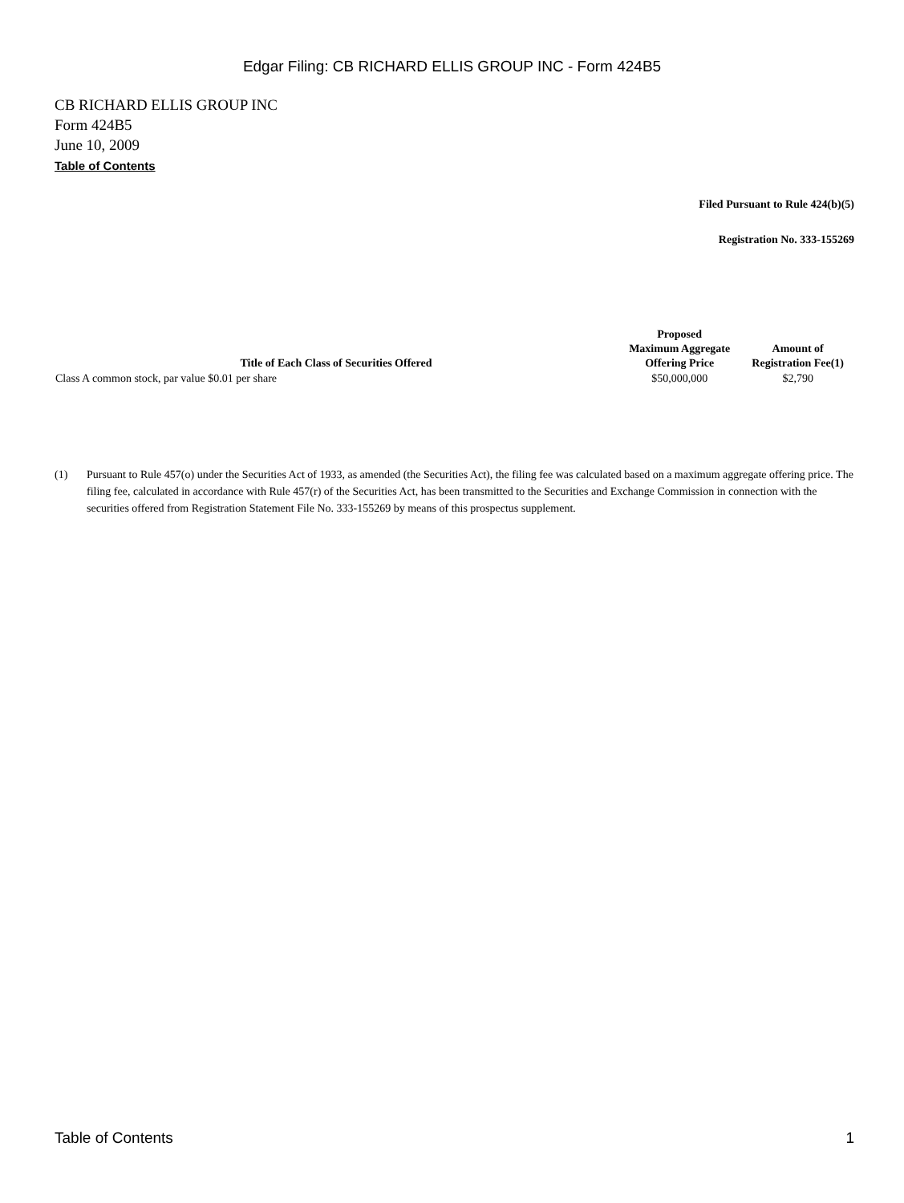Edgar Filing: CB RICHARD ELLIS GROUP INC - Form 424B5
CB RICHARD ELLIS GROUP INC
Form 424B5
June 10, 2009
Table of Contents
Filed Pursuant to Rule 424(b)(5)
Registration No. 333-155269
| Title of Each Class of Securities Offered | Proposed Maximum Aggregate Offering Price | Amount of Registration Fee(1) |
| --- | --- | --- |
| Class A common stock, par value $0.01 per share | $50,000,000 | $2,790 |
(1) Pursuant to Rule 457(o) under the Securities Act of 1933, as amended (the Securities Act), the filing fee was calculated based on a maximum aggregate offering price. The filing fee, calculated in accordance with Rule 457(r) of the Securities Act, has been transmitted to the Securities and Exchange Commission in connection with the securities offered from Registration Statement File No. 333-155269 by means of this prospectus supplement.
Table of Contents 1